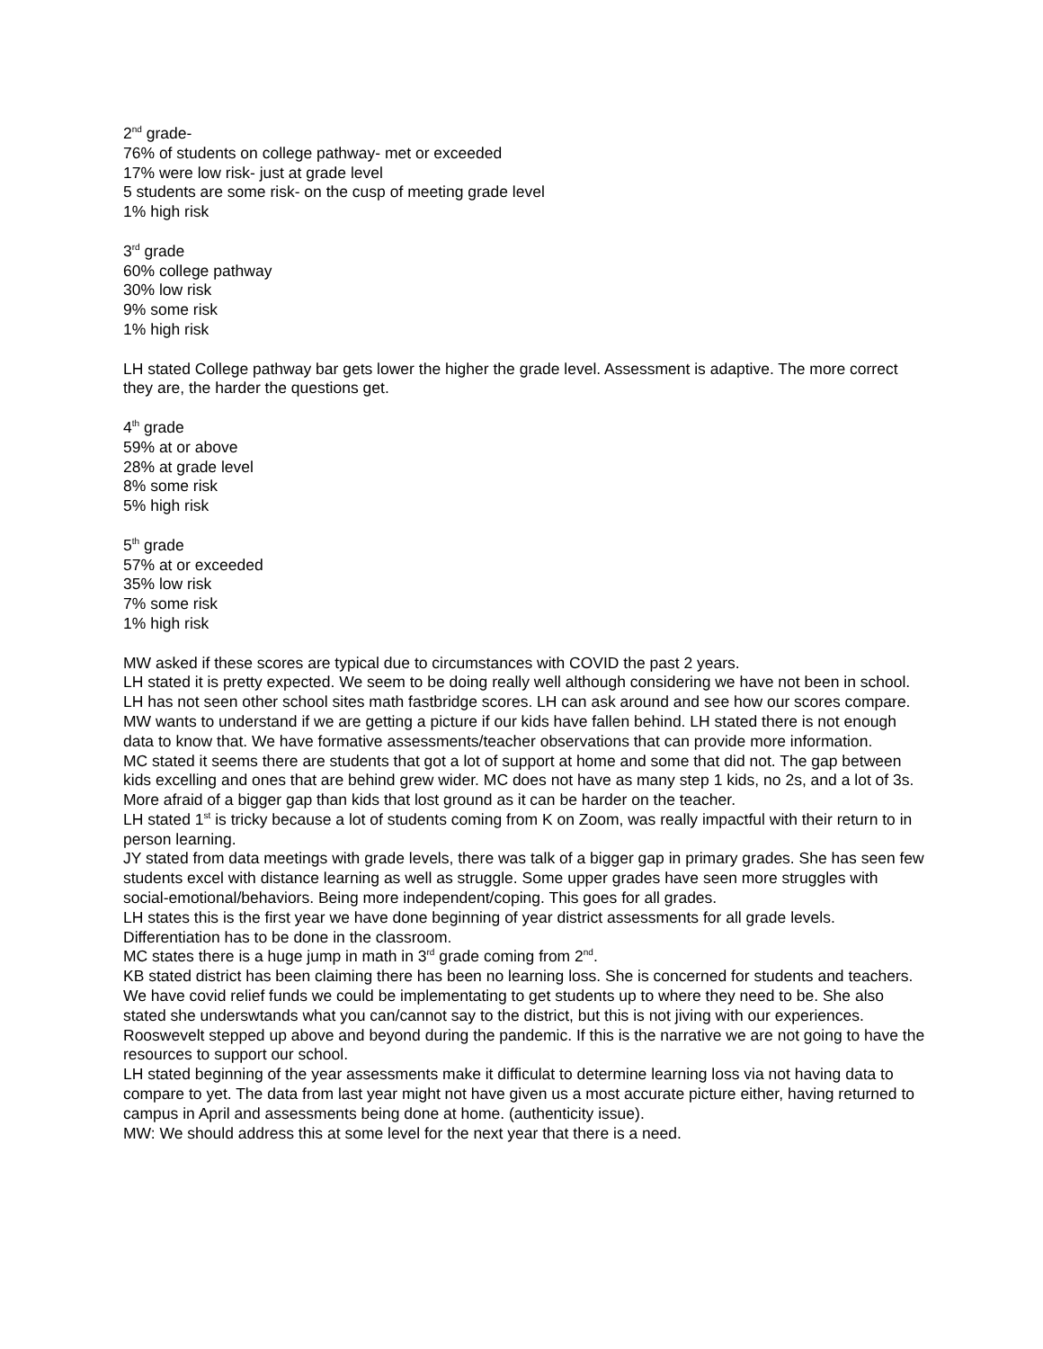2<sup>nd</sup> grade-
76% of students on college pathway- met or exceeded
17% were low risk- just at grade level
5 students are some risk- on the cusp of meeting grade level
1% high risk
3<sup>rd</sup> grade
60% college pathway
30% low risk
9% some risk
1% high risk
LH stated College pathway bar gets lower the higher the grade level. Assessment is adaptive. The more correct they are, the harder the questions get.
4<sup>th</sup> grade
59% at or above
28% at grade level
8% some risk
5% high risk
5<sup>th</sup> grade
57% at or exceeded
35% low risk
7% some risk
1% high risk
MW asked if these scores are typical due to circumstances with COVID the past 2 years.
LH stated it is pretty expected. We seem to be doing really well although considering we have not been in school. LH has not seen other school sites math fastbridge scores. LH can ask around and see how our scores compare.
MW wants to understand if we are getting a picture if our kids have fallen behind. LH stated there is not enough data to know that. We have formative assessments/teacher observations that can provide more information.
MC stated it seems there are students that got a lot of support at home and some that did not. The gap between kids excelling and ones that are behind grew wider. MC does not have as many step 1 kids, no 2s, and a lot of 3s. More afraid of a bigger gap than kids that lost ground as it can be harder on the teacher.
LH stated 1<sup>st</sup> is tricky because a lot of students coming from K on Zoom, was really impactful with their return to in person learning.
JY stated from data meetings with grade levels, there was talk of a bigger gap in primary grades. She has seen few students excel with distance learning as well as struggle. Some upper grades have seen more struggles with social-emotional/behaviors. Being more independent/coping. This goes for all grades.
LH states this is the first year we have done beginning of year district assessments for all grade levels. Differentiation has to be done in the classroom.
MC states there is a huge jump in math in 3<sup>rd</sup> grade coming from 2<sup>nd</sup>.
KB stated district has been claiming there has been no learning loss. She is concerned for students and teachers. We have covid relief funds we could be implementating to get students up to where they need to be. She also stated she underswtands what you can/cannot say to the district, but this is not jiving with our experiences. Rooswevelt stepped up above and beyond during the pandemic. If this is the narrative we are not going to have the resources to support our school.
LH stated beginning of the year assessments make it difficulat to determine learning loss via not having data to compare to yet. The data from last year might not have given us a most accurate picture either, having returned to campus in April and assessments being done at home. (authenticity issue).
MW: We should address this at some level for the next year that there is a need.